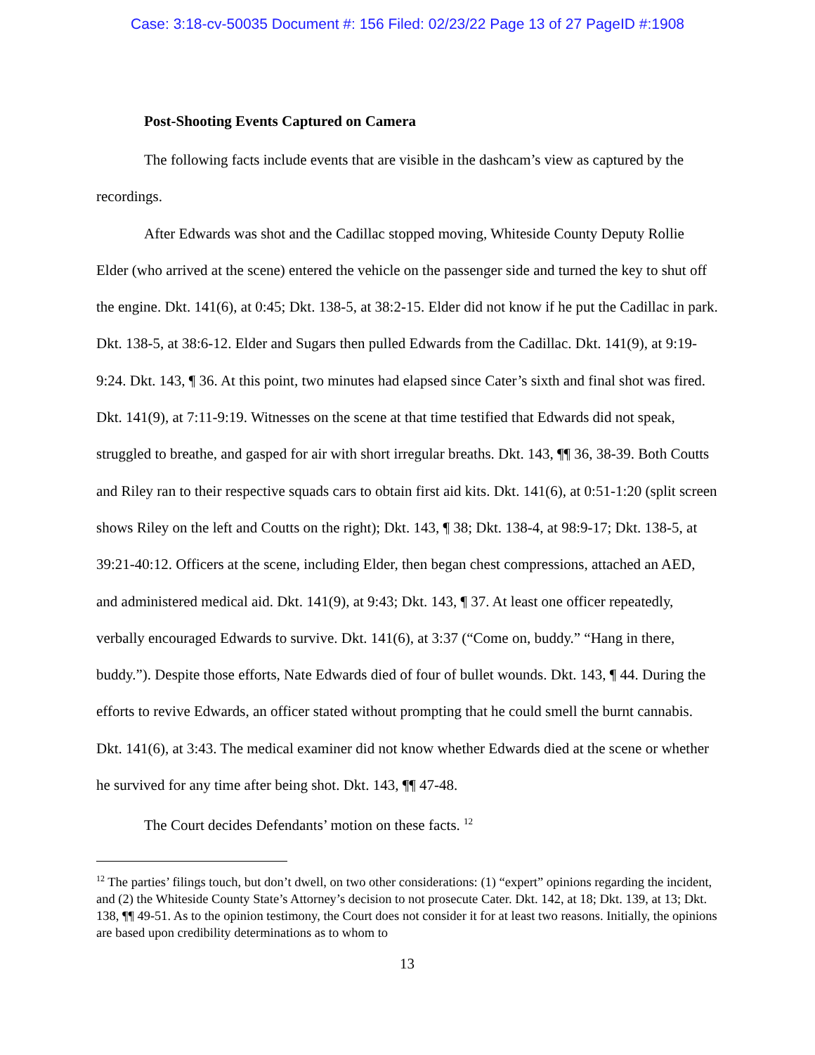Case: 3:18-cv-50035 Document #: 156 Filed: 02/23/22 Page 13 of 27 PageID #:1908
Post-Shooting Events Captured on Camera
The following facts include events that are visible in the dashcam’s view as captured by the recordings.
After Edwards was shot and the Cadillac stopped moving, Whiteside County Deputy Rollie Elder (who arrived at the scene) entered the vehicle on the passenger side and turned the key to shut off the engine. Dkt. 141(6), at 0:45; Dkt. 138-5, at 38:2-15. Elder did not know if he put the Cadillac in park. Dkt. 138-5, at 38:6-12. Elder and Sugars then pulled Edwards from the Cadillac. Dkt. 141(9), at 9:19-9:24. Dkt. 143, ¶ 36. At this point, two minutes had elapsed since Cater’s sixth and final shot was fired. Dkt. 141(9), at 7:11-9:19. Witnesses on the scene at that time testified that Edwards did not speak, struggled to breathe, and gasped for air with short irregular breaths. Dkt. 143, ¶¶ 36, 38-39. Both Coutts and Riley ran to their respective squads cars to obtain first aid kits. Dkt. 141(6), at 0:51-1:20 (split screen shows Riley on the left and Coutts on the right); Dkt. 143, ¶ 38; Dkt. 138-4, at 98:9-17; Dkt. 138-5, at 39:21-40:12. Officers at the scene, including Elder, then began chest compressions, attached an AED, and administered medical aid. Dkt. 141(9), at 9:43; Dkt. 143, ¶ 37. At least one officer repeatedly, verbally encouraged Edwards to survive. Dkt. 141(6), at 3:37 (“Come on, buddy.” “Hang in there, buddy.”). Despite those efforts, Nate Edwards died of four of bullet wounds. Dkt. 143, ¶ 44. During the efforts to revive Edwards, an officer stated without prompting that he could smell the burnt cannabis. Dkt. 141(6), at 3:43. The medical examiner did not know whether Edwards died at the scene or whether he survived for any time after being shot. Dkt. 143, ¶¶ 47-48.
The Court decides Defendants’ motion on these facts. <sup>12</sup>
<sup>12</sup> The parties’ filings touch, but don’t dwell, on two other considerations: (1) “expert” opinions regarding the incident, and (2) the Whiteside County State’s Attorney’s decision to not prosecute Cater. Dkt. 142, at 18; Dkt. 139, at 13; Dkt. 138, ¶¶ 49-51. As to the opinion testimony, the Court does not consider it for at least two reasons. Initially, the opinions are based upon credibility determinations as to whom to
13